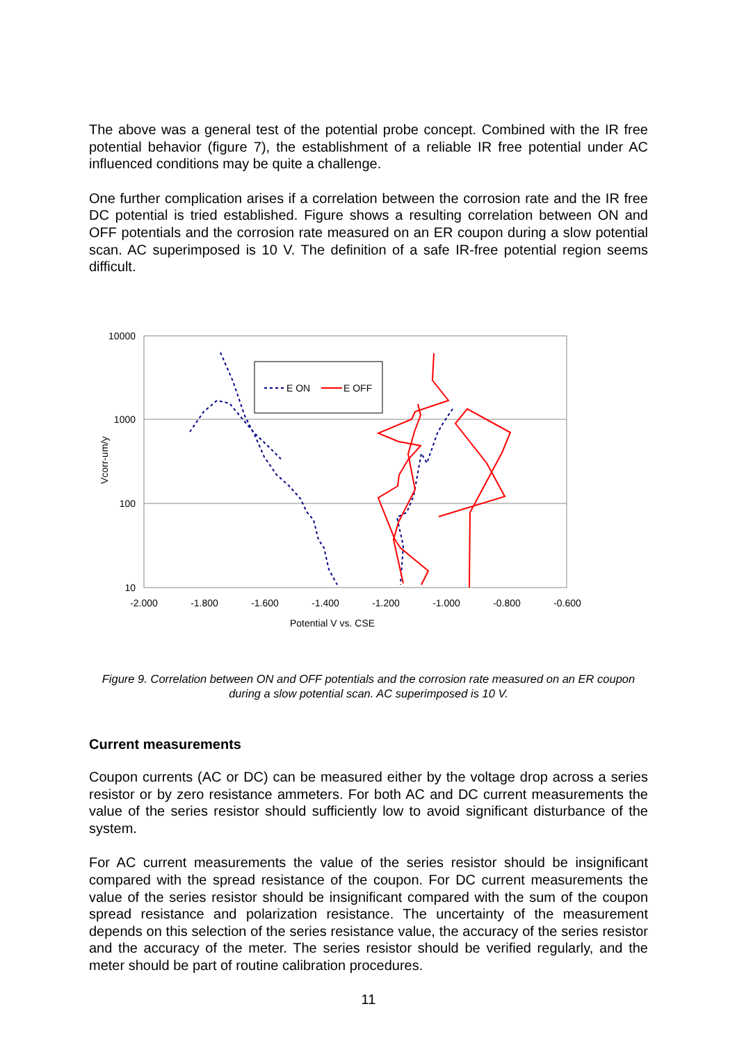The above was a general test of the potential probe concept. Combined with the IR free potential behavior (figure 7), the establishment of a reliable IR free potential under AC influenced conditions may be quite a challenge.
One further complication arises if a correlation between the corrosion rate and the IR free DC potential is tried established. Figure shows a resulting correlation between ON and OFF potentials and the corrosion rate measured on an ER coupon during a slow potential scan. AC superimposed is 10 V. The definition of a safe IR-free potential region seems difficult.
10000
1000
100
10
-2.000
-1.800
-1.600
-1.400
-1.200
-1.000
-0.800
-0.600
Potential V vs. CSE
Vcorr-um/y
E ON
E OFF
Figure 9. Correlation between ON and OFF potentials and the corrosion rate measured on an ER coupon during a slow potential scan. AC superimposed is 10 V.
Current measurements
Coupon currents (AC or DC) can be measured either by the voltage drop across a series resistor or by zero resistance ammeters. For both AC and DC current measurements the value of the series resistor should sufficiently low to avoid significant disturbance of the system.
For AC current measurements the value of the series resistor should be insignificant compared with the spread resistance of the coupon. For DC current measurements the value of the series resistor should be insignificant compared with the sum of the coupon spread resistance and polarization resistance. The uncertainty of the measurement depends on this selection of the series resistance value, the accuracy of the series resistor and the accuracy of the meter. The series resistor should be verified regularly, and the meter should be part of routine calibration procedures.
11